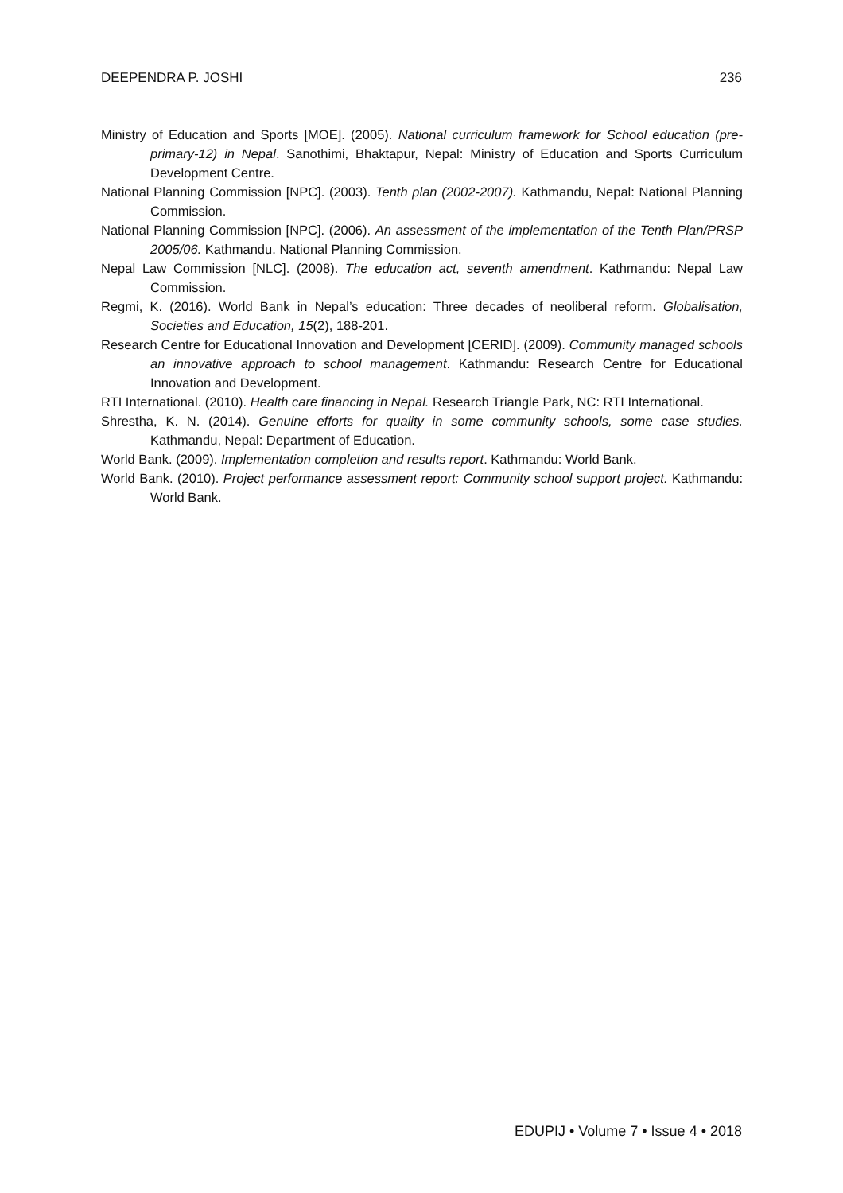DEEPENDRA P. JOSHI 236
Ministry of Education and Sports [MOE]. (2005). National curriculum framework for School education (pre-primary-12) in Nepal. Sanothimi, Bhaktapur, Nepal: Ministry of Education and Sports Curriculum Development Centre.
National Planning Commission [NPC]. (2003). Tenth plan (2002-2007). Kathmandu, Nepal: National Planning Commission.
National Planning Commission [NPC]. (2006). An assessment of the implementation of the Tenth Plan/PRSP 2005/06. Kathmandu. National Planning Commission.
Nepal Law Commission [NLC]. (2008). The education act, seventh amendment. Kathmandu: Nepal Law Commission.
Regmi, K. (2016). World Bank in Nepal’s education: Three decades of neoliberal reform. Globalisation, Societies and Education, 15(2), 188-201.
Research Centre for Educational Innovation and Development [CERID]. (2009). Community managed schools an innovative approach to school management. Kathmandu: Research Centre for Educational Innovation and Development.
RTI International. (2010). Health care financing in Nepal. Research Triangle Park, NC: RTI International.
Shrestha, K. N. (2014). Genuine efforts for quality in some community schools, some case studies. Kathmandu, Nepal: Department of Education.
World Bank. (2009). Implementation completion and results report. Kathmandu: World Bank.
World Bank. (2010). Project performance assessment report: Community school support project. Kathmandu: World Bank.
EDUPIJ • Volume 7 • Issue 4 • 2018